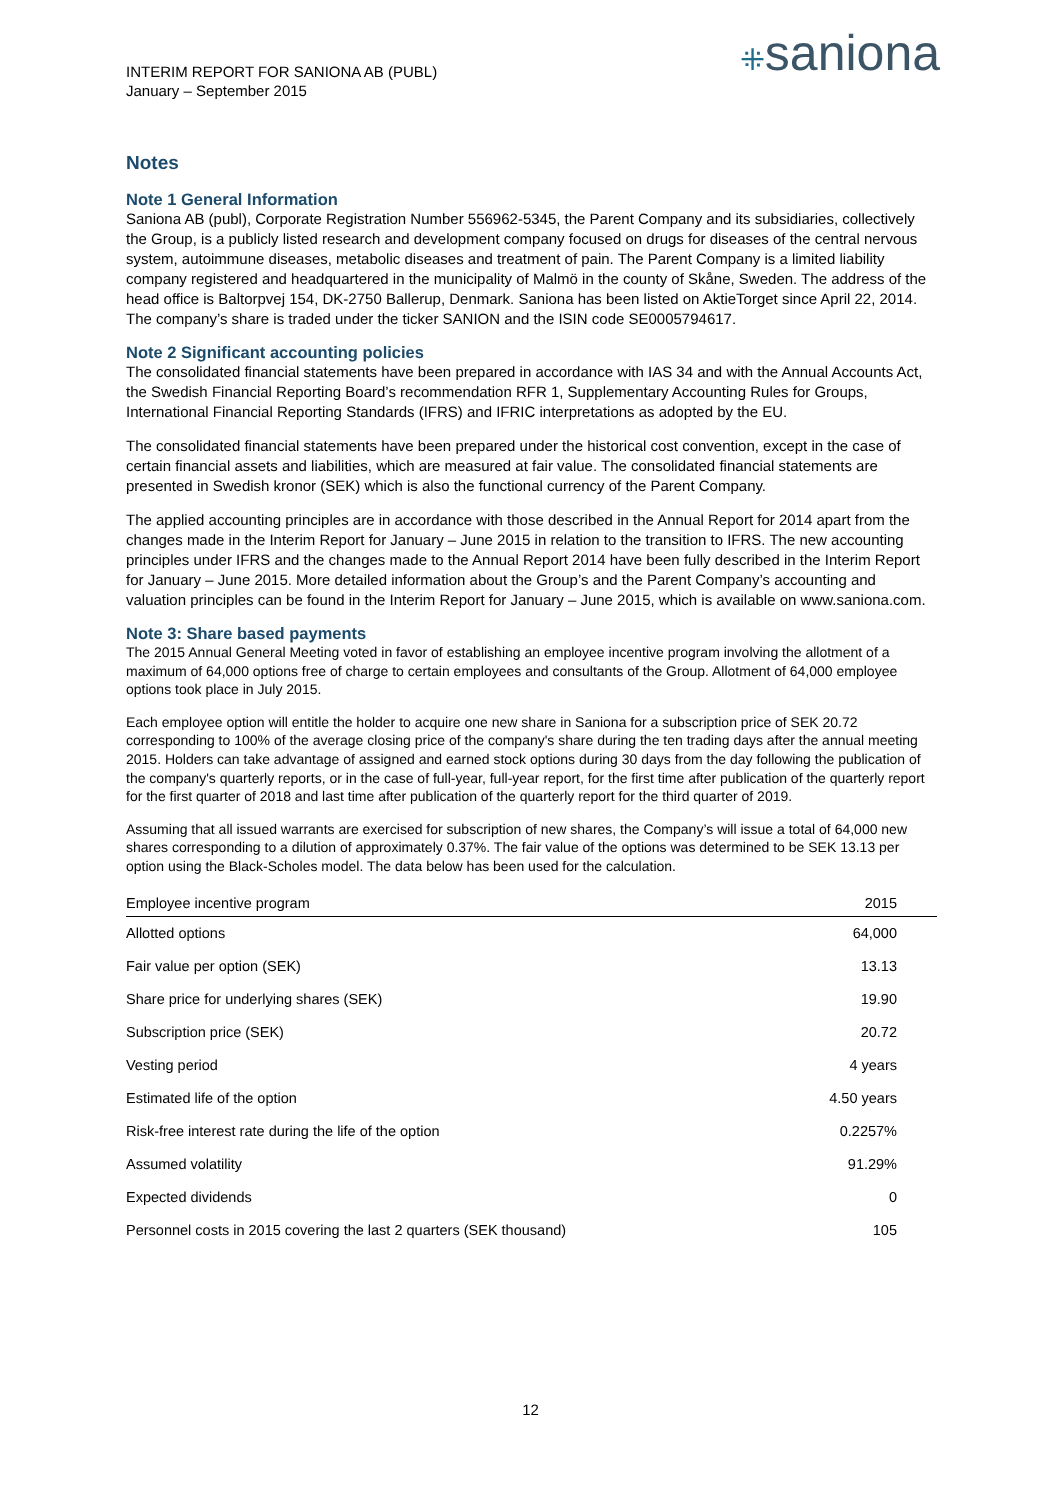INTERIM REPORT FOR SANIONA AB (PUBL)
January – September 2015
⁜saniona
Notes
Note 1 General Information
Saniona AB (publ), Corporate Registration Number 556962-5345, the Parent Company and its subsidiaries, collectively the Group, is a publicly listed research and development company focused on drugs for diseases of the central nervous system, autoimmune diseases, metabolic diseases and treatment of pain. The Parent Company is a limited liability company registered and headquartered in the municipality of Malmö in the county of Skåne, Sweden. The address of the head office is Baltorpvej 154, DK-2750 Ballerup, Denmark. Saniona has been listed on AktieTorget since April 22, 2014. The company’s share is traded under the ticker SANION and the ISIN code SE0005794617.
Note 2 Significant accounting policies
The consolidated financial statements have been prepared in accordance with IAS 34 and with the Annual Accounts Act, the Swedish Financial Reporting Board’s recommendation RFR 1, Supplementary Accounting Rules for Groups, International Financial Reporting Standards (IFRS) and IFRIC interpretations as adopted by the EU.
The consolidated financial statements have been prepared under the historical cost convention, except in the case of certain financial assets and liabilities, which are measured at fair value. The consolidated financial statements are presented in Swedish kronor (SEK) which is also the functional currency of the Parent Company.
The applied accounting principles are in accordance with those described in the Annual Report for 2014 apart from the changes made in the Interim Report for January – June 2015 in relation to the transition to IFRS. The new accounting principles under IFRS and the changes made to the Annual Report 2014 have been fully described in the Interim Report for January – June 2015. More detailed information about the Group’s and the Parent Company’s accounting and valuation principles can be found in the Interim Report for January – June 2015, which is available on www.saniona.com.
Note 3: Share based payments
The 2015 Annual General Meeting voted in favor of establishing an employee incentive program involving the allotment of a maximum of 64,000 options free of charge to certain employees and consultants of the Group. Allotment of 64,000 employee options took place in July 2015.
Each employee option will entitle the holder to acquire one new share in Saniona for a subscription price of SEK 20.72 corresponding to 100% of the average closing price of the company's share during the ten trading days after the annual meeting 2015. Holders can take advantage of assigned and earned stock options during 30 days from the day following the publication of the company's quarterly reports, or in the case of full-year, full-year report, for the first time after publication of the quarterly report for the first quarter of 2018 and last time after publication of the quarterly report for the third quarter of 2019.
Assuming that all issued warrants are exercised for subscription of new shares, the Company’s will issue a total of 64,000 new shares corresponding to a dilution of approximately 0.37%. The fair value of the options was determined to be SEK 13.13 per option using the Black-Scholes model. The data below has been used for the calculation.
| Employee incentive program | 2015 |
| --- | --- |
| Allotted options | 64,000 |
| Fair value per option (SEK) | 13.13 |
| Share price for underlying shares (SEK) | 19.90 |
| Subscription price (SEK) | 20.72 |
| Vesting period | 4 years |
| Estimated life of the option | 4.50 years |
| Risk-free interest rate during the life of the option | 0.2257% |
| Assumed volatility | 91.29% |
| Expected dividends | 0 |
| Personnel costs in 2015 covering the last 2 quarters (SEK thousand) | 105 |
12